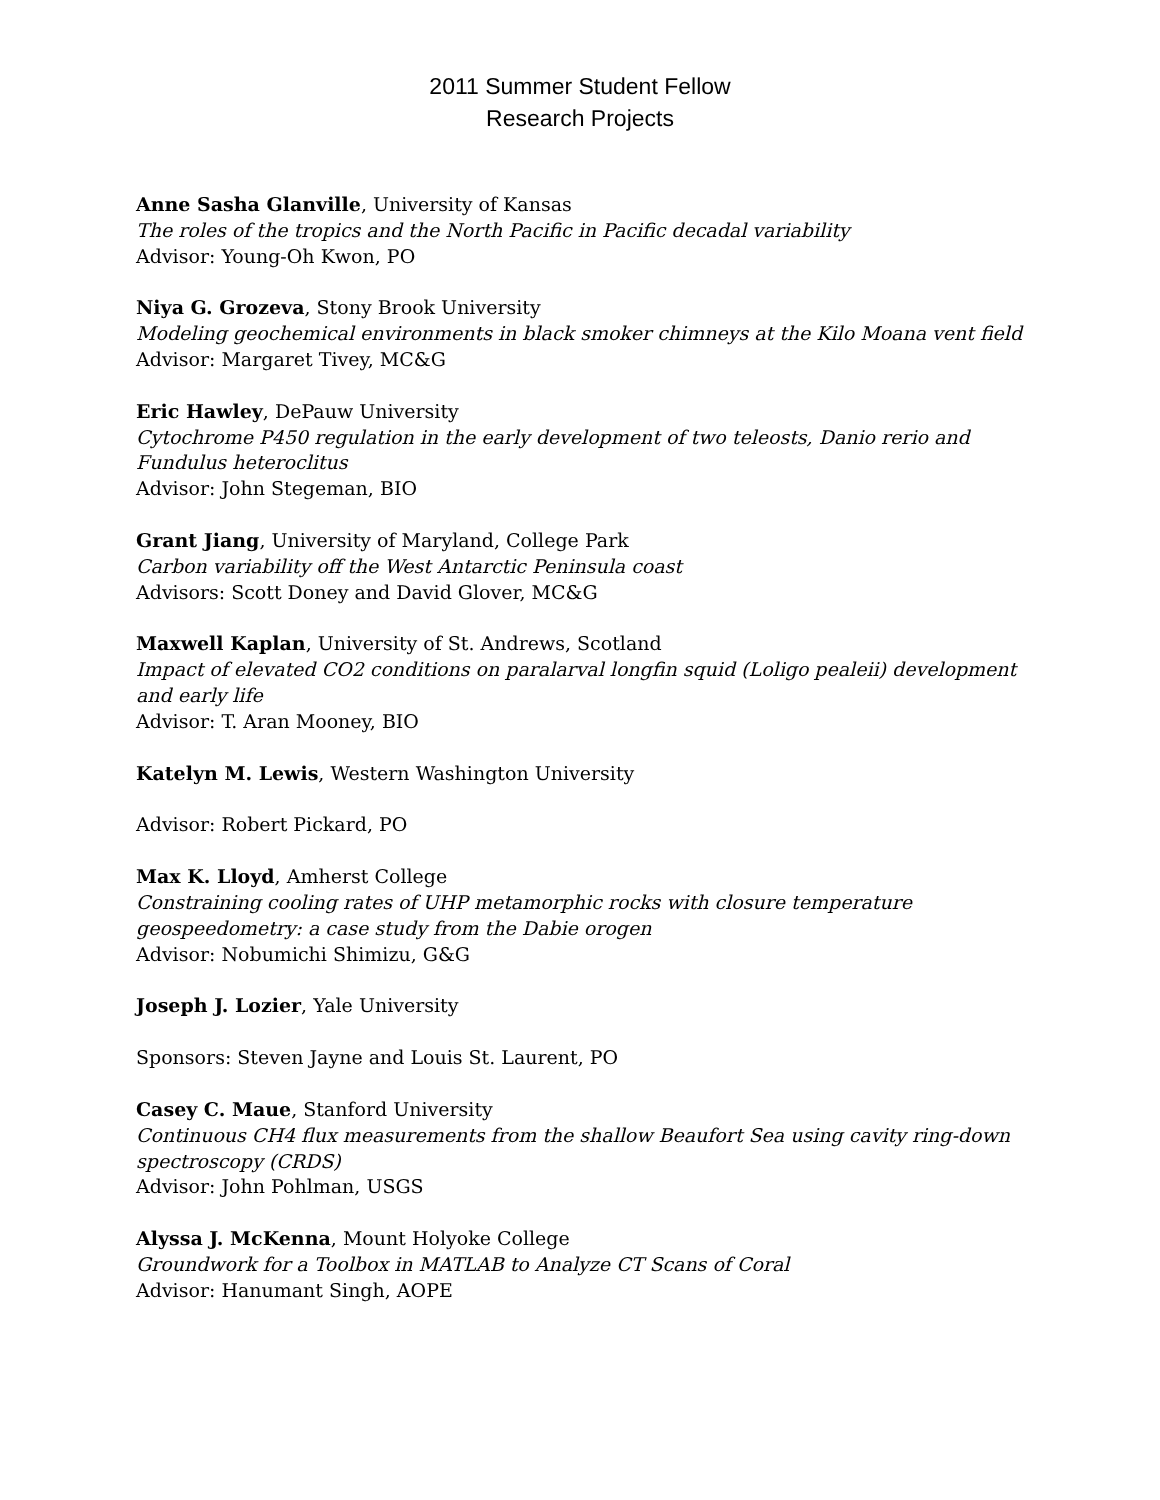2011 Summer Student Fellow
Research Projects
Anne Sasha Glanville, University of Kansas
The roles of the tropics and the North Pacific in Pacific decadal variability
Advisor: Young-Oh Kwon, PO
Niya G. Grozeva, Stony Brook University
Modeling geochemical environments in black smoker chimneys at the Kilo Moana vent field
Advisor: Margaret Tivey, MC&G
Eric Hawley, DePauw University
Cytochrome P450 regulation in the early development of two teleosts, Danio rerio and Fundulus heteroclitus
Advisor: John Stegeman, BIO
Grant Jiang, University of Maryland, College Park
Carbon variability off the West Antarctic Peninsula coast
Advisors: Scott Doney and David Glover, MC&G
Maxwell Kaplan, University of St. Andrews, Scotland
Impact of elevated CO2 conditions on paralarval longfin squid (Loligo pealeii) development and early life
Advisor: T. Aran Mooney, BIO
Katelyn M. Lewis, Western Washington University
Advisor: Robert Pickard, PO
Max K. Lloyd, Amherst College
Constraining cooling rates of UHP metamorphic rocks with closure temperature geospeedometry: a case study from the Dabie orogen
Advisor: Nobumichi Shimizu, G&G
Joseph J. Lozier, Yale University
Sponsors: Steven Jayne and Louis St. Laurent, PO
Casey C. Maue, Stanford University
Continuous CH4 flux measurements from the shallow Beaufort Sea using cavity ring-down spectroscopy (CRDS)
Advisor: John Pohlman, USGS
Alyssa J. McKenna, Mount Holyoke College
Groundwork for a Toolbox in MATLAB to Analyze CT Scans of Coral
Advisor: Hanumant Singh, AOPE